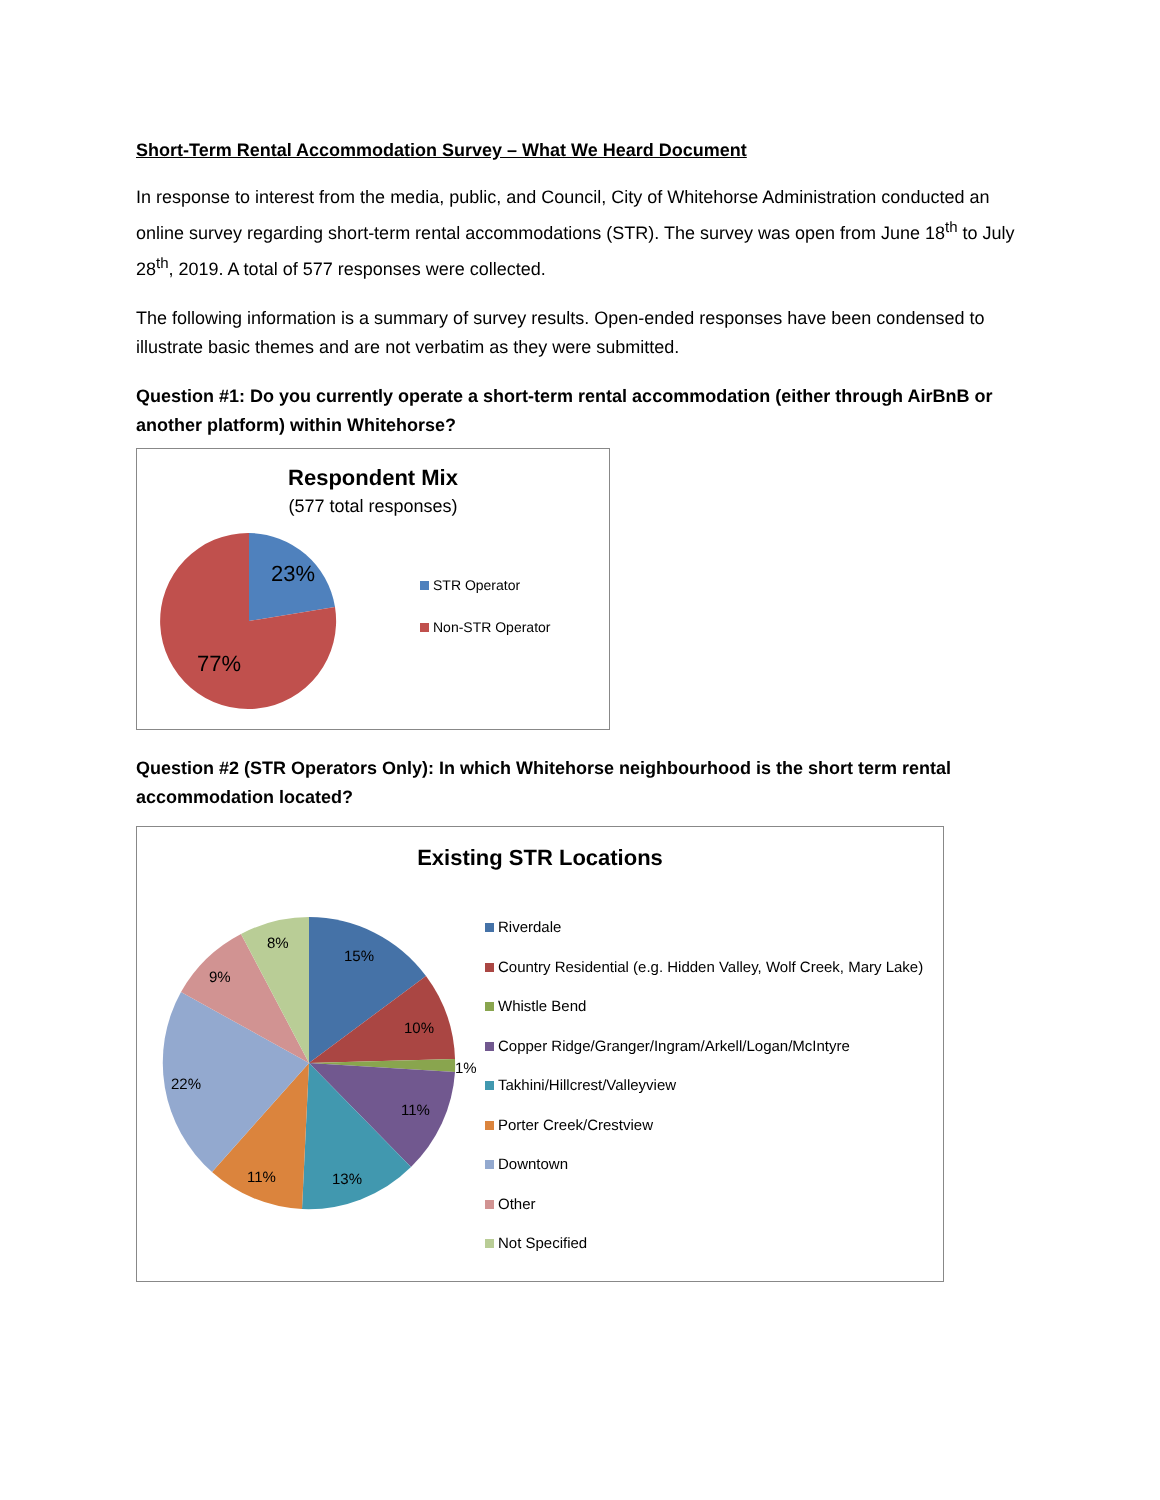Short-Term Rental Accommodation Survey – What We Heard Document
In response to interest from the media, public, and Council, City of Whitehorse Administration conducted an online survey regarding short-term rental accommodations (STR). The survey was open from June 18<sup>th</sup> to July 28<sup>th</sup>, 2019. A total of 577 responses were collected.
The following information is a summary of survey results. Open-ended responses have been condensed to illustrate basic themes and are not verbatim as they were submitted.
Question #1: Do you currently operate a short-term rental accommodation (either through AirBnB or another platform) within Whitehorse?
Respondent Mix
(577 total responses)
23%
77%
STR Operator
Non-STR Operator
Question #2 (STR Operators Only): In which Whitehorse neighbourhood is the short term rental accommodation located?
Existing STR Locations
15%
10%
1%
11%
13%
11%
22%
9%
8%
Riverdale
Country Residential (e.g. Hidden Valley, Wolf Creek, Mary Lake)
Whistle Bend
Copper Ridge/Granger/Ingram/Arkell/Logan/McIntyre
Takhini/Hillcrest/Valleyview
Porter Creek/Crestview
Downtown
Other
Not Specified